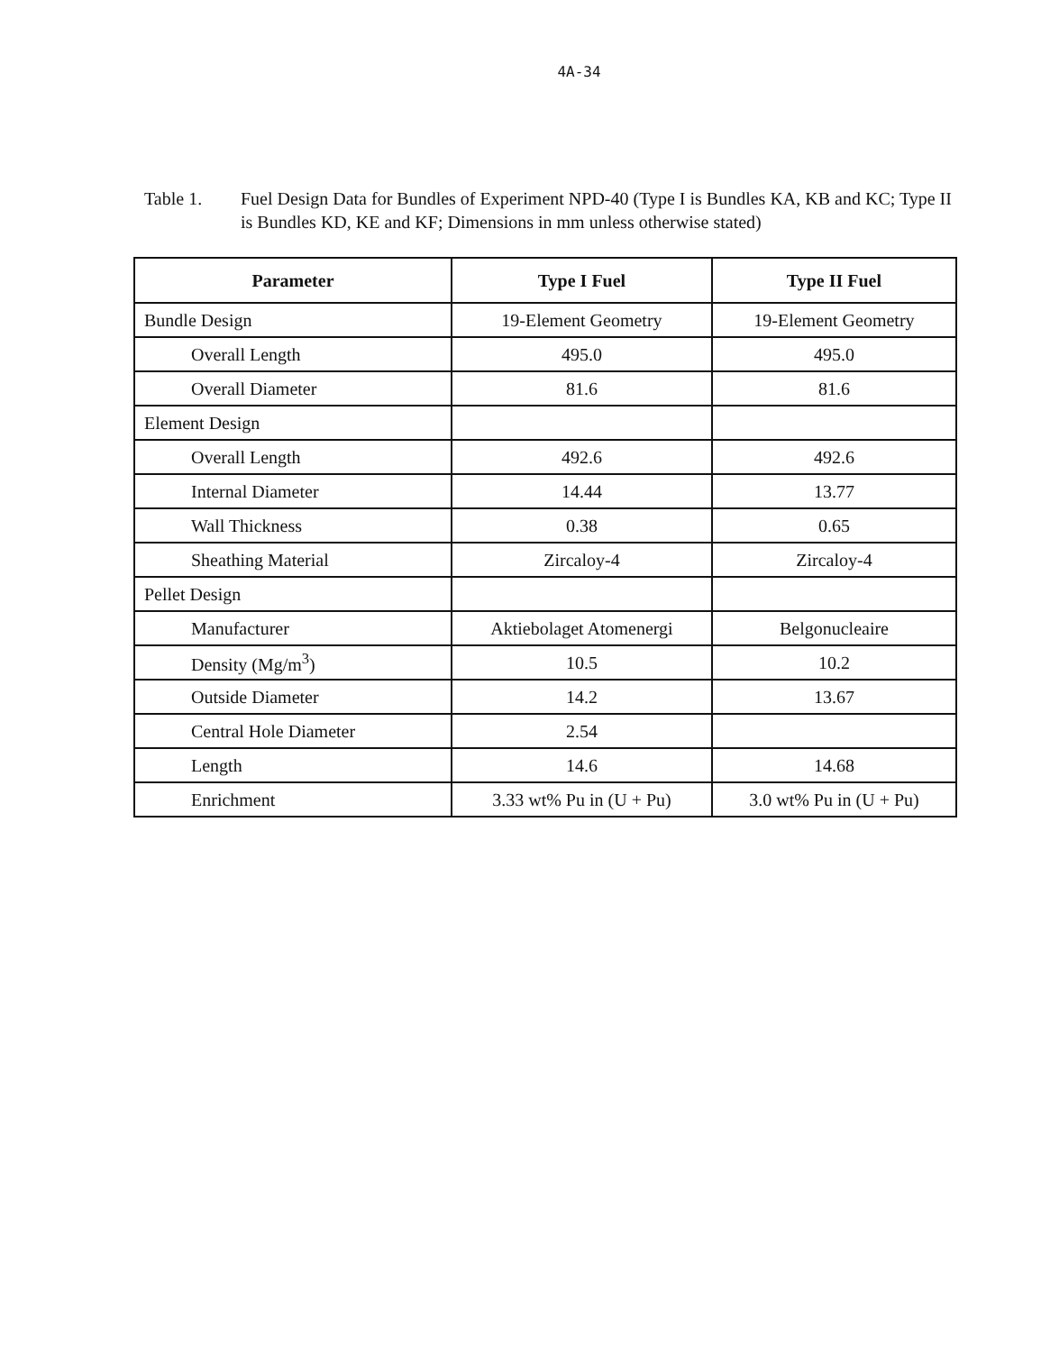4A-34
Table 1. Fuel Design Data for Bundles of Experiment NPD-40 (Type I is Bundles KA, KB and KC; Type II is Bundles KD, KE and KF; Dimensions in mm unless otherwise stated)
| Parameter | Type I Fuel | Type II Fuel |
| --- | --- | --- |
| Bundle Design | 19-Element Geometry | 19-Element Geometry |
| Overall Length | 495.0 | 495.0 |
| Overall Diameter | 81.6 | 81.6 |
| Element Design | | |
| Overall Length | 492.6 | 492.6 |
| Internal Diameter | 14.44 | 13.77 |
| Wall Thickness | 0.38 | 0.65 |
| Sheathing Material | Zircaloy-4 | Zircaloy-4 |
| Pellet Design | | |
| Manufacturer | Aktiebolaget Atomenergi | Belgonucleaire |
| Density (Mg/m<sup>3</sup>) | 10.5 | 10.2 |
| Outside Diameter | 14.2 | 13.67 |
| Central Hole Diameter | 2.54 | |
| Length | 14.6 | 14.68 |
| Enrichment | 3.33 wt% Pu in (U + Pu) | 3.0 wt% Pu in (U + Pu) |